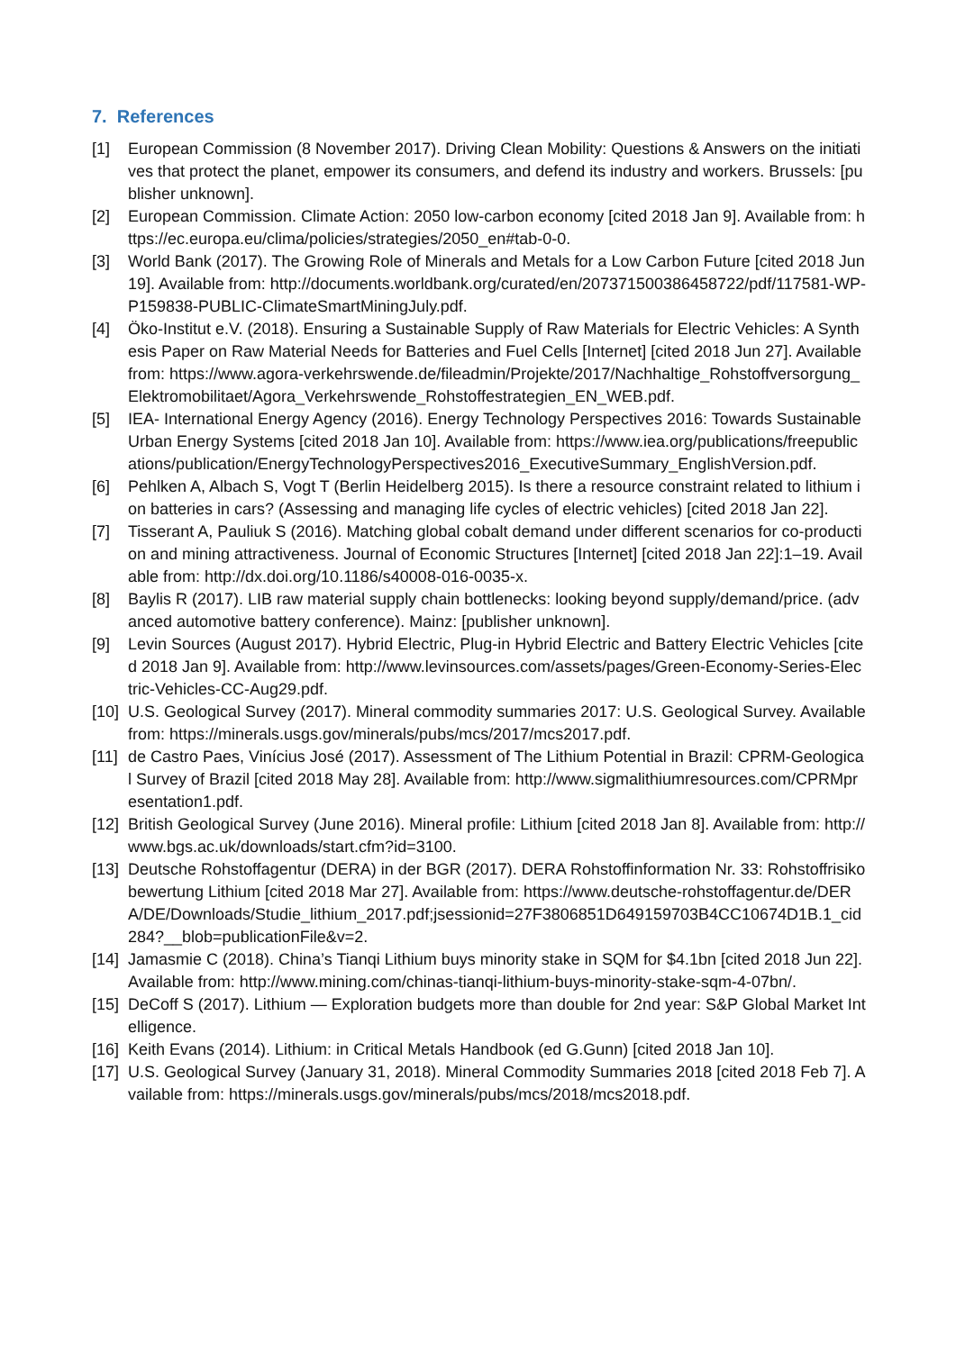7. References
[1] European Commission (8 November 2017). Driving Clean Mobility: Questions & Answers on the initiatives that protect the planet, empower its consumers, and defend its industry and workers. Brussels: [publisher unknown].
[2] European Commission. Climate Action: 2050 low-carbon economy [cited 2018 Jan 9]. Available from: https://ec.europa.eu/clima/policies/strategies/2050_en#tab-0-0.
[3] World Bank (2017). The Growing Role of Minerals and Metals for a Low Carbon Future [cited 2018 Jun 19]. Available from: http://documents.worldbank.org/curated/en/207371500386458722/pdf/117581-WP-P159838-PUBLIC-ClimateSmartMiningJuly.pdf.
[4] Öko-Institut e.V. (2018). Ensuring a Sustainable Supply of Raw Materials for Electric Vehicles: A Synthesis Paper on Raw Material Needs for Batteries and Fuel Cells [Internet] [cited 2018 Jun 27]. Available from: https://www.agora-verkehrswende.de/fileadmin/Projekte/2017/Nachhaltige_Rohstoffversorgung_Elektromobilitaet/Agora_Verkehrswende_Rohstoffestrategien_EN_WEB.pdf.
[5] IEA- International Energy Agency (2016). Energy Technology Perspectives 2016: Towards Sustainable Urban Energy Systems [cited 2018 Jan 10]. Available from: https://www.iea.org/publications/freepublications/publication/EnergyTechnologyPerspectives2016_ExecutiveSummary_EnglishVersion.pdf.
[6] Pehlken A, Albach S, Vogt T (Berlin Heidelberg 2015). Is there a resource constraint related to lithium ion batteries in cars? (Assessing and managing life cycles of electric vehicles) [cited 2018 Jan 22].
[7] Tisserant A, Pauliuk S (2016). Matching global cobalt demand under different scenarios for co-production and mining attractiveness. Journal of Economic Structures [Internet] [cited 2018 Jan 22]:1–19. Available from: http://dx.doi.org/10.1186/s40008-016-0035-x.
[8] Baylis R (2017). LIB raw material supply chain bottlenecks: looking beyond supply/demand/price. (advanced automotive battery conference). Mainz: [publisher unknown].
[9] Levin Sources (August 2017). Hybrid Electric, Plug-in Hybrid Electric and Battery Electric Vehicles [cited 2018 Jan 9]. Available from: http://www.levinsources.com/assets/pages/Green-Economy-Series-Electric-Vehicles-CC-Aug29.pdf.
[10] U.S. Geological Survey (2017). Mineral commodity summaries 2017: U.S. Geological Survey. Available from: https://minerals.usgs.gov/minerals/pubs/mcs/2017/mcs2017.pdf.
[11] de Castro Paes, Vinícius José (2017). Assessment of The Lithium Potential in Brazil: CPRM-Geological Survey of Brazil [cited 2018 May 28]. Available from: http://www.sigmalithiumresources.com/CPRMpresentation1.pdf.
[12] British Geological Survey (June 2016). Mineral profile: Lithium [cited 2018 Jan 8]. Available from: http://www.bgs.ac.uk/downloads/start.cfm?id=3100.
[13] Deutsche Rohstoffagentur (DERA) in der BGR (2017). DERA Rohstoffinformation Nr. 33: Rohstoffrisikobewertung Lithium [cited 2018 Mar 27]. Available from: https://www.deutsche-rohstoffagentur.de/DERA/DE/Downloads/Studie_lithium_2017.pdf;jsessionid=27F3806851D649159703B4CC10674D1B.1_cid284?__blob=publicationFile&v=2.
[14] Jamasmie C (2018). China’s Tianqi Lithium buys minority stake in SQM for $4.1bn [cited 2018 Jun 22]. Available from: http://www.mining.com/chinas-tianqi-lithium-buys-minority-stake-sqm-4-07bn/.
[15] DeCoff S (2017). Lithium — Exploration budgets more than double for 2nd year: S&P Global Market Intelligence.
[16] Keith Evans (2014). Lithium: in Critical Metals Handbook (ed G.Gunn) [cited 2018 Jan 10].
[17] U.S. Geological Survey (January 31, 2018). Mineral Commodity Summaries 2018 [cited 2018 Feb 7]. Available from: https://minerals.usgs.gov/minerals/pubs/mcs/2018/mcs2018.pdf.